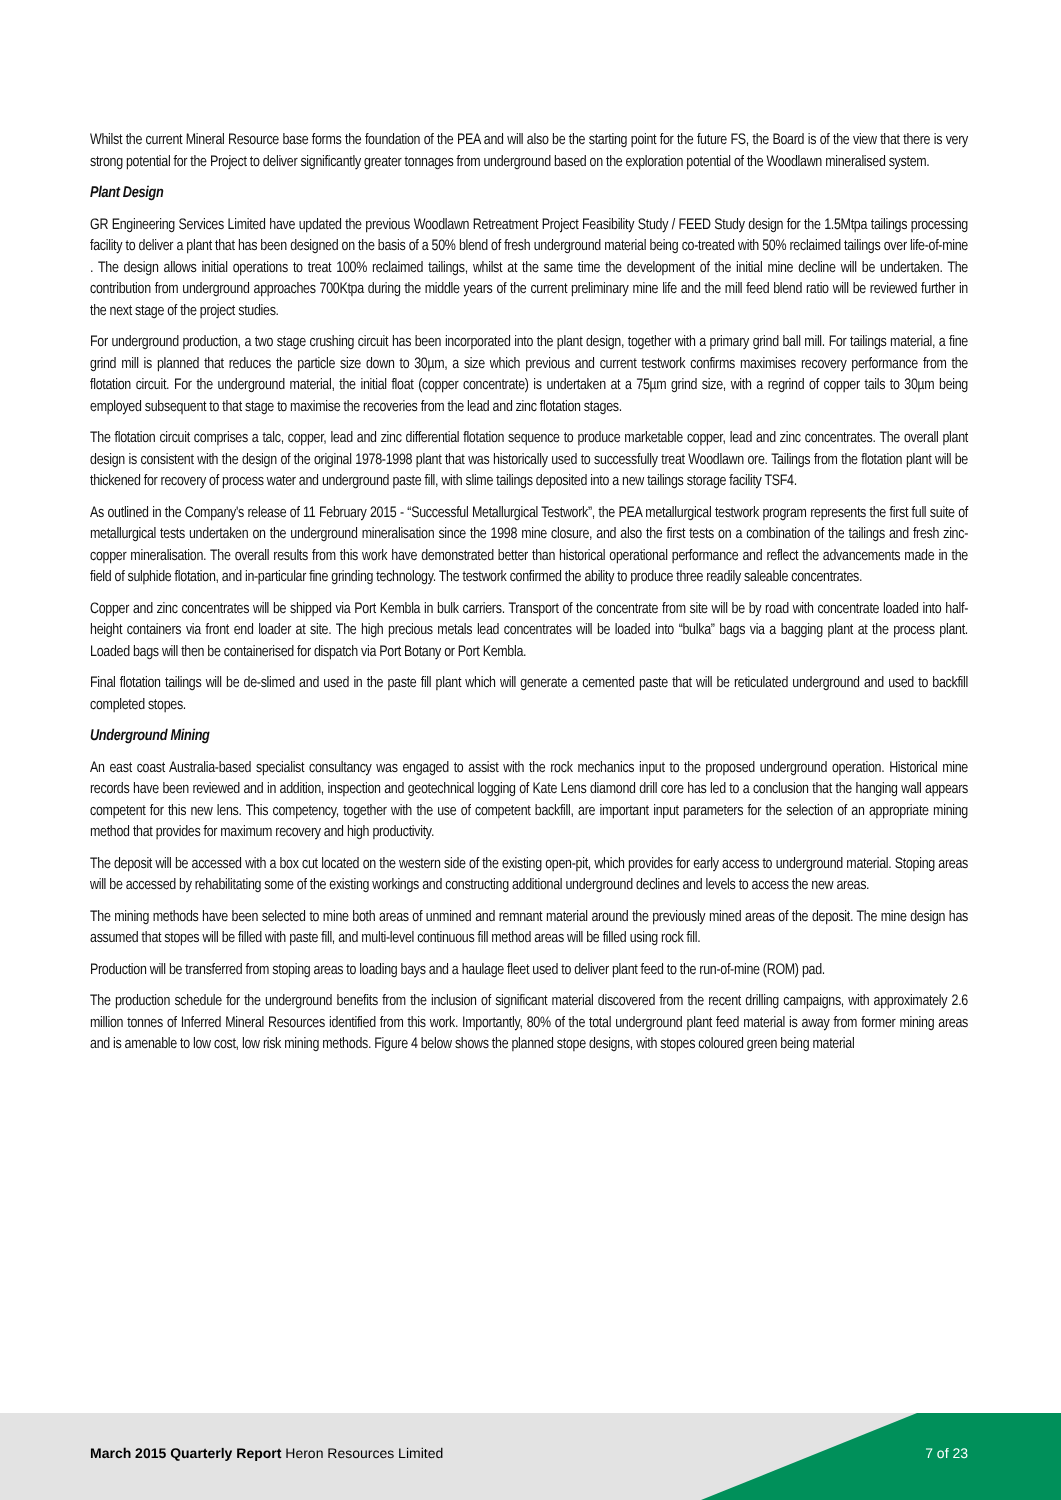Whilst the current Mineral Resource base forms the foundation of the PEA and will also be the starting point for the future FS, the Board is of the view that there is very strong potential for the Project to deliver significantly greater tonnages from underground based on the exploration potential of the Woodlawn mineralised system.
Plant Design
GR Engineering Services Limited have updated the previous Woodlawn Retreatment Project Feasibility Study / FEED Study design for the 1.5Mtpa tailings processing facility to deliver a plant that has been designed on the basis of a 50% blend of fresh underground material being co-treated with 50% reclaimed tailings over life-of-mine . The design allows initial operations to treat 100% reclaimed tailings, whilst at the same time the development of the initial mine decline will be undertaken. The contribution from underground approaches 700Ktpa during the middle years of the current preliminary mine life and the mill feed blend ratio will be reviewed further in the next stage of the project studies.
For underground production, a two stage crushing circuit has been incorporated into the plant design, together with a primary grind ball mill. For tailings material, a fine grind mill is planned that reduces the particle size down to 30µm, a size which previous and current testwork confirms maximises recovery performance from the flotation circuit. For the underground material, the initial float (copper concentrate) is undertaken at a 75µm grind size, with a regrind of copper tails to 30µm being employed subsequent to that stage to maximise the recoveries from the lead and zinc flotation stages.
The flotation circuit comprises a talc, copper, lead and zinc differential flotation sequence to produce marketable copper, lead and zinc concentrates. The overall plant design is consistent with the design of the original 1978-1998 plant that was historically used to successfully treat Woodlawn ore. Tailings from the flotation plant will be thickened for recovery of process water and underground paste fill, with slime tailings deposited into a new tailings storage facility TSF4.
As outlined in the Company's release of 11 February 2015 - “Successful Metallurgical Testwork”, the PEA metallurgical testwork program represents the first full suite of metallurgical tests undertaken on the underground mineralisation since the 1998 mine closure, and also the first tests on a combination of the tailings and fresh zinc-copper mineralisation. The overall results from this work have demonstrated better than historical operational performance and reflect the advancements made in the field of sulphide flotation, and in-particular fine grinding technology. The testwork confirmed the ability to produce three readily saleable concentrates.
Copper and zinc concentrates will be shipped via Port Kembla in bulk carriers. Transport of the concentrate from site will be by road with concentrate loaded into half-height containers via front end loader at site. The high precious metals lead concentrates will be loaded into “bulka” bags via a bagging plant at the process plant. Loaded bags will then be containerised for dispatch via Port Botany or Port Kembla.
Final flotation tailings will be de-slimed and used in the paste fill plant which will generate a cemented paste that will be reticulated underground and used to backfill completed stopes.
Underground Mining
An east coast Australia-based specialist consultancy was engaged to assist with the rock mechanics input to the proposed underground operation. Historical mine records have been reviewed and in addition, inspection and geotechnical logging of Kate Lens diamond drill core has led to a conclusion that the hanging wall appears competent for this new lens. This competency, together with the use of competent backfill, are important input parameters for the selection of an appropriate mining method that provides for maximum recovery and high productivity.
The deposit will be accessed with a box cut located on the western side of the existing open-pit, which provides for early access to underground material. Stoping areas will be accessed by rehabilitating some of the existing workings and constructing additional underground declines and levels to access the new areas.
The mining methods have been selected to mine both areas of unmined and remnant material around the previously mined areas of the deposit. The mine design has assumed that stopes will be filled with paste fill, and multi-level continuous fill method areas will be filled using rock fill.
Production will be transferred from stoping areas to loading bays and a haulage fleet used to deliver plant feed to the run-of-mine (ROM) pad.
The production schedule for the underground benefits from the inclusion of significant material discovered from the recent drilling campaigns, with approximately 2.6 million tonnes of Inferred Mineral Resources identified from this work. Importantly, 80% of the total underground plant feed material is away from former mining areas and is amenable to low cost, low risk mining methods. Figure 4 below shows the planned stope designs, with stopes coloured green being material
March 2015 Quarterly Report Heron Resources Limited 7 of 23